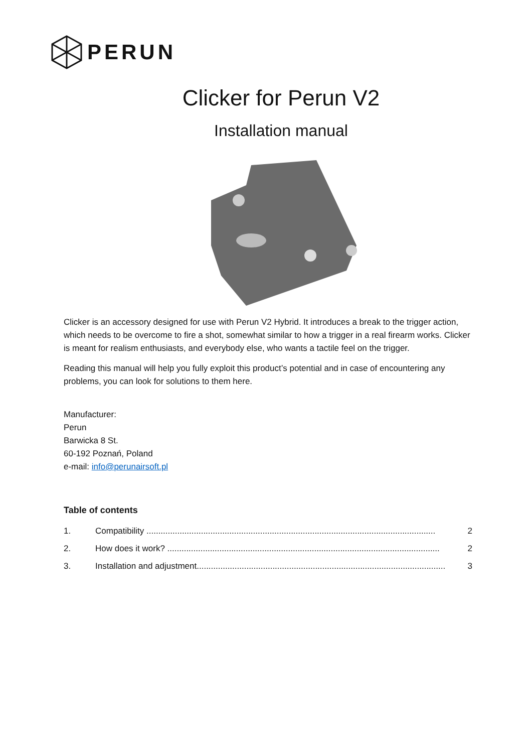PERUN
Clicker for Perun V2
Installation manual
Clicker is an accessory designed for use with Perun V2 Hybrid. It introduces a break to the trigger action, which needs to be overcome to fire a shot, somewhat similar to how a trigger in a real firearm works. Clicker is meant for realism enthusiasts, and everybody else, who wants a tactile feel on the trigger.
Reading this manual will help you fully exploit this product’s potential and in case of encountering any problems, you can look for solutions to them here.
Manufacturer:
Perun
Barwicka 8 St.
60-192 Poznań, Poland
e-mail: info@perunairsoft.pl
Table of contents
1. Compatibility .......................................................................................................................... 2
2. How does it work? ................................................................................................................... 2
3. Installation and adjustment......................................................................................................... 3